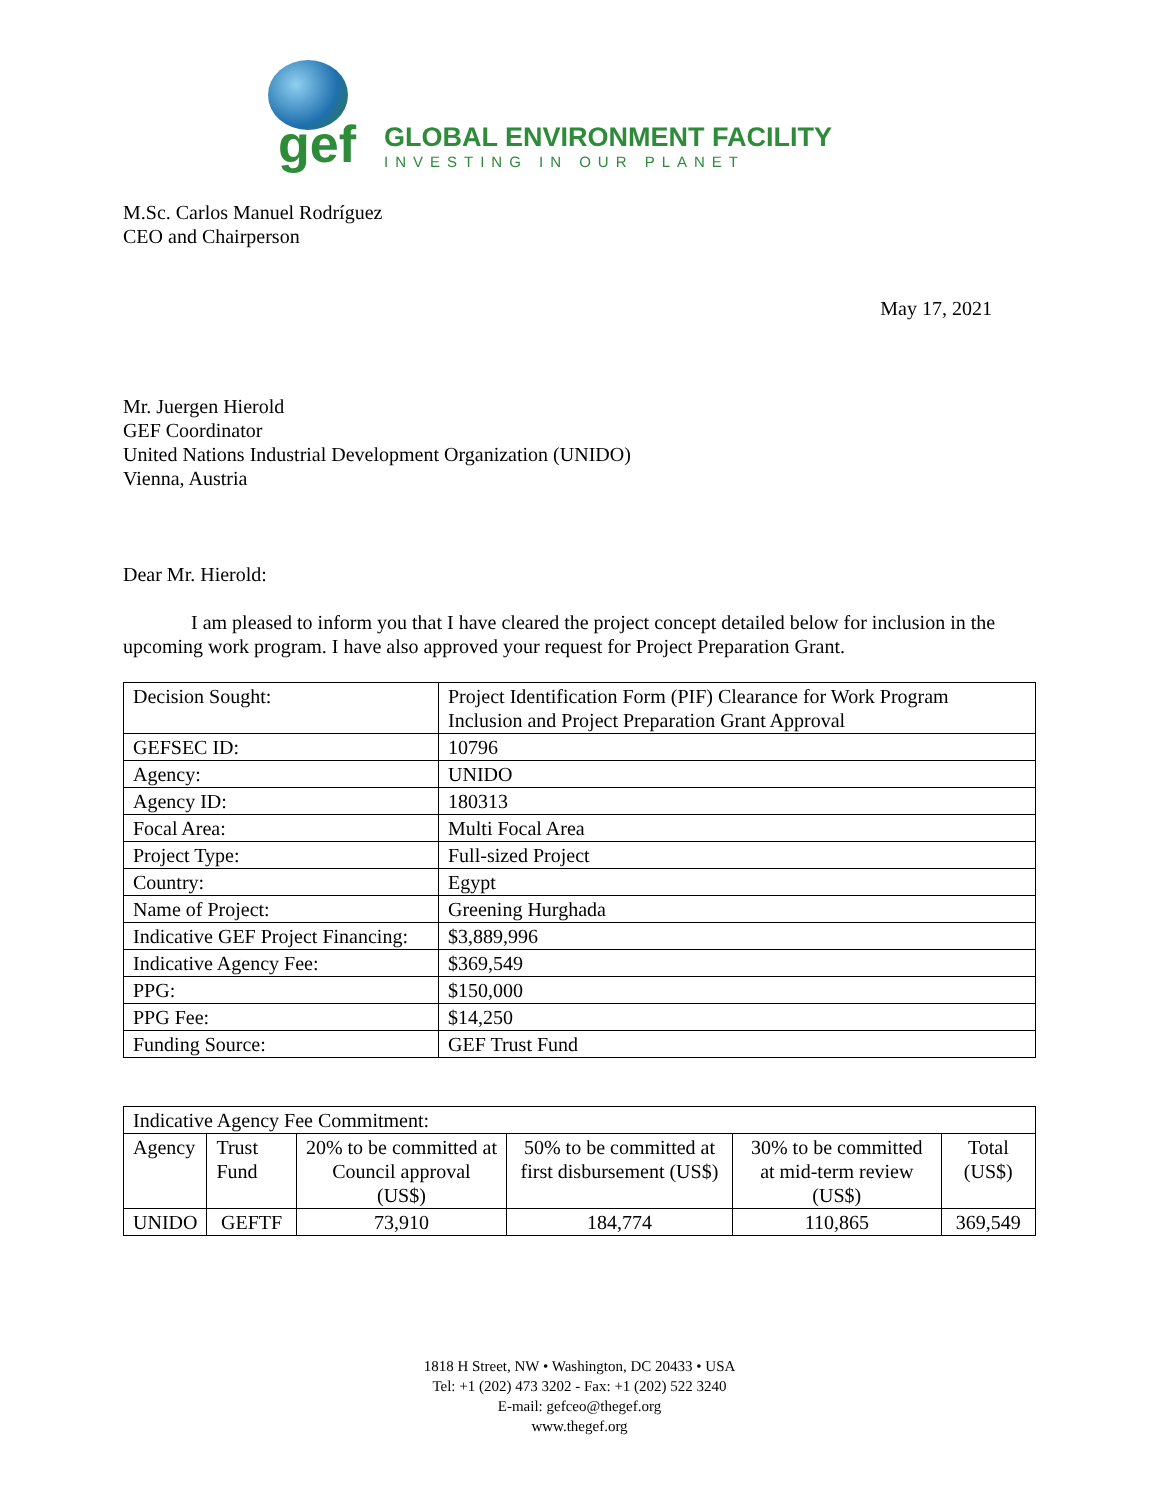gef
GLOBAL ENVIRONMENT FACILITY
INVESTING IN OUR PLANET
M.Sc. Carlos Manuel Rodríguez
CEO and Chairperson
May 17, 2021
Mr. Juergen Hierold
GEF Coordinator
United Nations Industrial Development Organization (UNIDO)
Vienna, Austria
Dear Mr. Hierold:
I am pleased to inform you that I have cleared the project concept detailed below for inclusion in the upcoming work program. I have also approved your request for Project Preparation Grant.
| Decision Sought: | Project Identification Form (PIF) Clearance for Work Program Inclusion and Project Preparation Grant Approval |
| GEFSEC ID: | 10796 |
| Agency: | UNIDO |
| Agency ID: | 180313 |
| Focal Area: | Multi Focal Area |
| Project Type: | Full-sized Project |
| Country: | Egypt |
| Name of Project: | Greening Hurghada |
| Indicative GEF Project Financing: | $3,889,996 |
| Indicative Agency Fee: | $369,549 |
| PPG: | $150,000 |
| PPG Fee: | $14,250 |
| Funding Source: | GEF Trust Fund |
| Indicative Agency Fee Commitment: | | | | | |
| Agency | Trust Fund | 20% to be committed at Council approval (US$) | 50% to be committed at first disbursement (US$) | 30% to be committed at mid-term review (US$) | Total (US$) |
| UNIDO | GEFTF | 73,910 | 184,774 | 110,865 | 369,549 |
1818 H Street, NW • Washington, DC 20433 • USA
Tel: +1 (202) 473 3202 - Fax: +1 (202) 522 3240
E-mail: gefceo@thegef.org
www.thegef.org